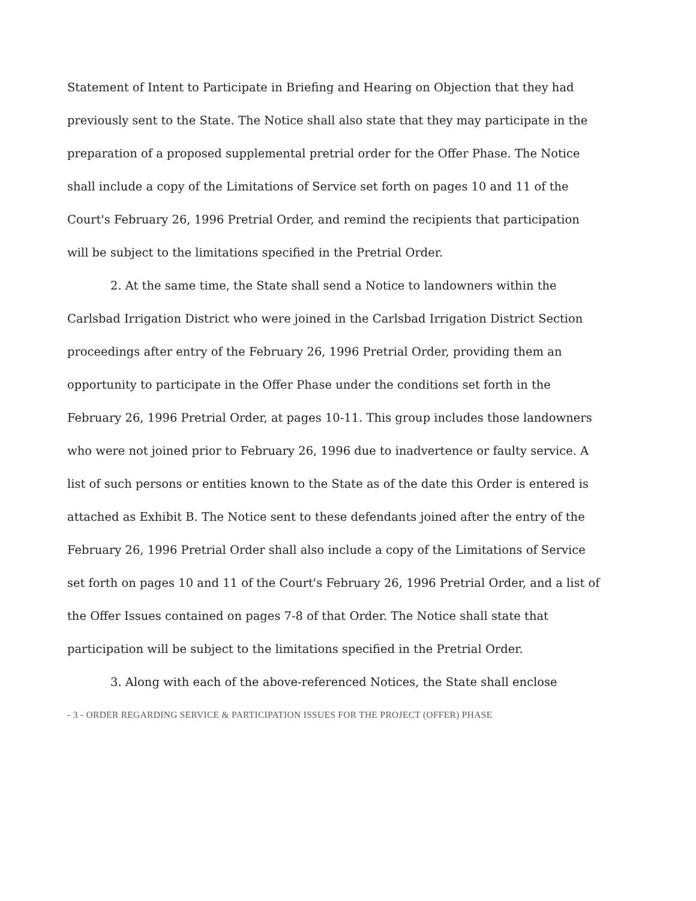Statement of Intent to Participate in Briefing and Hearing on Objection that they had previously sent to the State. The Notice shall also state that they may participate in the preparation of a proposed supplemental pretrial order for the Offer Phase. The Notice shall include a copy of the Limitations of Service set forth on pages 10 and 11 of the Court's February 26, 1996 Pretrial Order, and remind the recipients that participation will be subject to the limitations specified in the Pretrial Order.
2. At the same time, the State shall send a Notice to landowners within the Carlsbad Irrigation District who were joined in the Carlsbad Irrigation District Section proceedings after entry of the February 26, 1996 Pretrial Order, providing them an opportunity to participate in the Offer Phase under the conditions set forth in the February 26, 1996 Pretrial Order, at pages 10-11. This group includes those landowners who were not joined prior to February 26, 1996 due to inadvertence or faulty service. A list of such persons or entities known to the State as of the date this Order is entered is attached as Exhibit B. The Notice sent to these defendants joined after the entry of the February 26, 1996 Pretrial Order shall also include a copy of the Limitations of Service set forth on pages 10 and 11 of the Court's February 26, 1996 Pretrial Order, and a list of the Offer Issues contained on pages 7-8 of that Order. The Notice shall state that participation will be subject to the limitations specified in the Pretrial Order.
3. Along with each of the above-referenced Notices, the State shall enclose
- 3 - ORDER REGARDING SERVICE & PARTICIPATION ISSUES FOR THE PROJECT (OFFER) PHASE